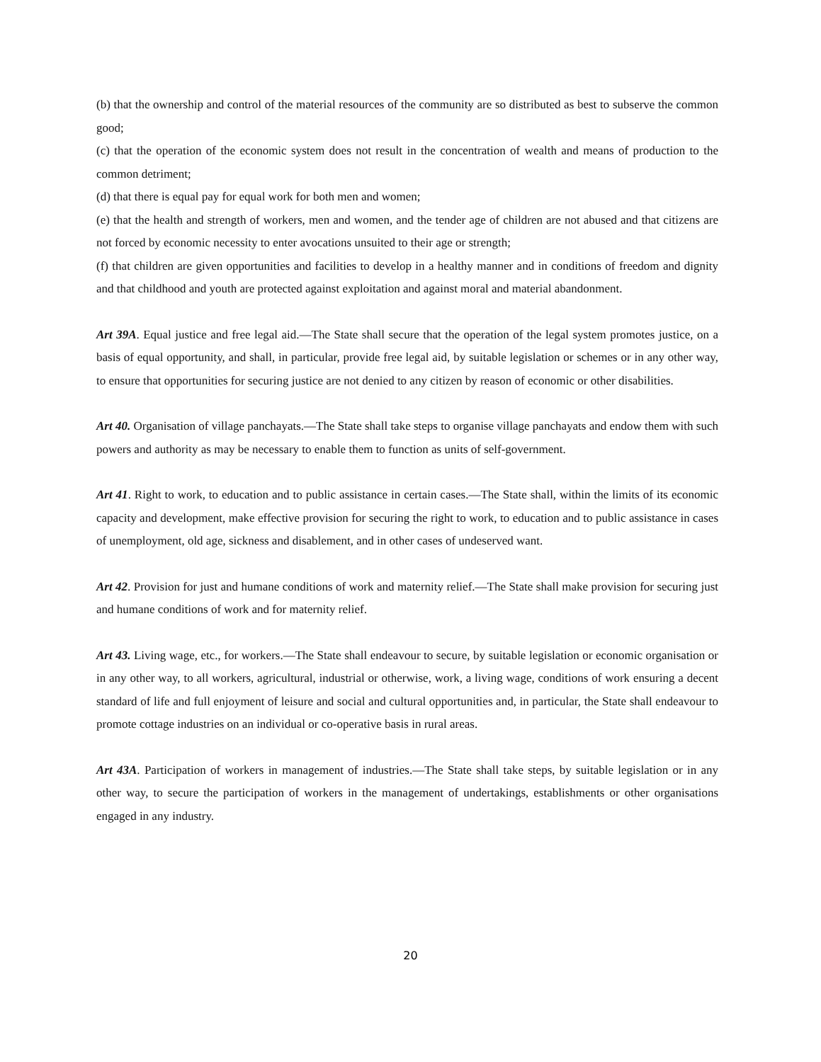(b) that the ownership and control of the material resources of the community are so distributed as best to subserve the common good;
(c) that the operation of the economic system does not result in the concentration of wealth and means of production to the common detriment;
(d) that there is equal pay for equal work for both men and women;
(e) that the health and strength of workers, men and women, and the tender age of children are not abused and that citizens are not forced by economic necessity to enter avocations unsuited to their age or strength;
(f) that children are given opportunities and facilities to develop in a healthy manner and in conditions of freedom and dignity and that childhood and youth are protected against exploitation and against moral and material abandonment.
Art 39A. Equal justice and free legal aid.—The State shall secure that the operation of the legal system promotes justice, on a basis of equal opportunity, and shall, in particular, provide free legal aid, by suitable legislation or schemes or in any other way, to ensure that opportunities for securing justice are not denied to any citizen by reason of economic or other disabilities.
Art 40. Organisation of village panchayats.—The State shall take steps to organise village panchayats and endow them with such powers and authority as may be necessary to enable them to function as units of self-government.
Art 41. Right to work, to education and to public assistance in certain cases.—The State shall, within the limits of its economic capacity and development, make effective provision for securing the right to work, to education and to public assistance in cases of unemployment, old age, sickness and disablement, and in other cases of undeserved want.
Art 42. Provision for just and humane conditions of work and maternity relief.—The State shall make provision for securing just and humane conditions of work and for maternity relief.
Art 43. Living wage, etc., for workers.—The State shall endeavour to secure, by suitable legislation or economic organisation or in any other way, to all workers, agricultural, industrial or otherwise, work, a living wage, conditions of work ensuring a decent standard of life and full enjoyment of leisure and social and cultural opportunities and, in particular, the State shall endeavour to promote cottage industries on an individual or co-operative basis in rural areas.
Art 43A. Participation of workers in management of industries.—The State shall take steps, by suitable legislation or in any other way, to secure the participation of workers in the management of undertakings, establishments or other organisations engaged in any industry.
20